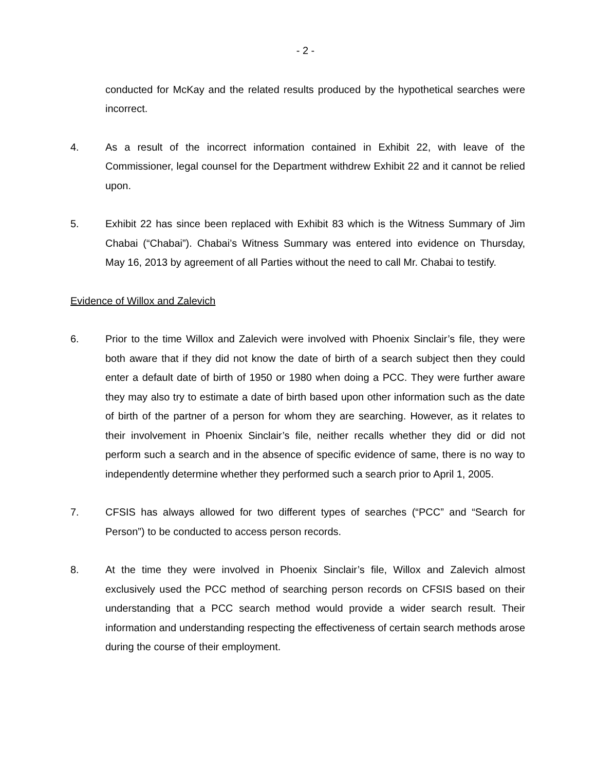- 2 -
conducted for McKay and the related results produced by the hypothetical searches were incorrect.
4. As a result of the incorrect information contained in Exhibit 22, with leave of the Commissioner, legal counsel for the Department withdrew Exhibit 22 and it cannot be relied upon.
5. Exhibit 22 has since been replaced with Exhibit 83 which is the Witness Summary of Jim Chabai (“Chabai”). Chabai’s Witness Summary was entered into evidence on Thursday, May 16, 2013 by agreement of all Parties without the need to call Mr. Chabai to testify.
Evidence of Willox and Zalevich
6. Prior to the time Willox and Zalevich were involved with Phoenix Sinclair’s file, they were both aware that if they did not know the date of birth of a search subject then they could enter a default date of birth of 1950 or 1980 when doing a PCC. They were further aware they may also try to estimate a date of birth based upon other information such as the date of birth of the partner of a person for whom they are searching. However, as it relates to their involvement in Phoenix Sinclair’s file, neither recalls whether they did or did not perform such a search and in the absence of specific evidence of same, there is no way to independently determine whether they performed such a search prior to April 1, 2005.
7. CFSIS has always allowed for two different types of searches (“PCC” and “Search for Person”) to be conducted to access person records.
8. At the time they were involved in Phoenix Sinclair’s file, Willox and Zalevich almost exclusively used the PCC method of searching person records on CFSIS based on their understanding that a PCC search method would provide a wider search result. Their information and understanding respecting the effectiveness of certain search methods arose during the course of their employment.